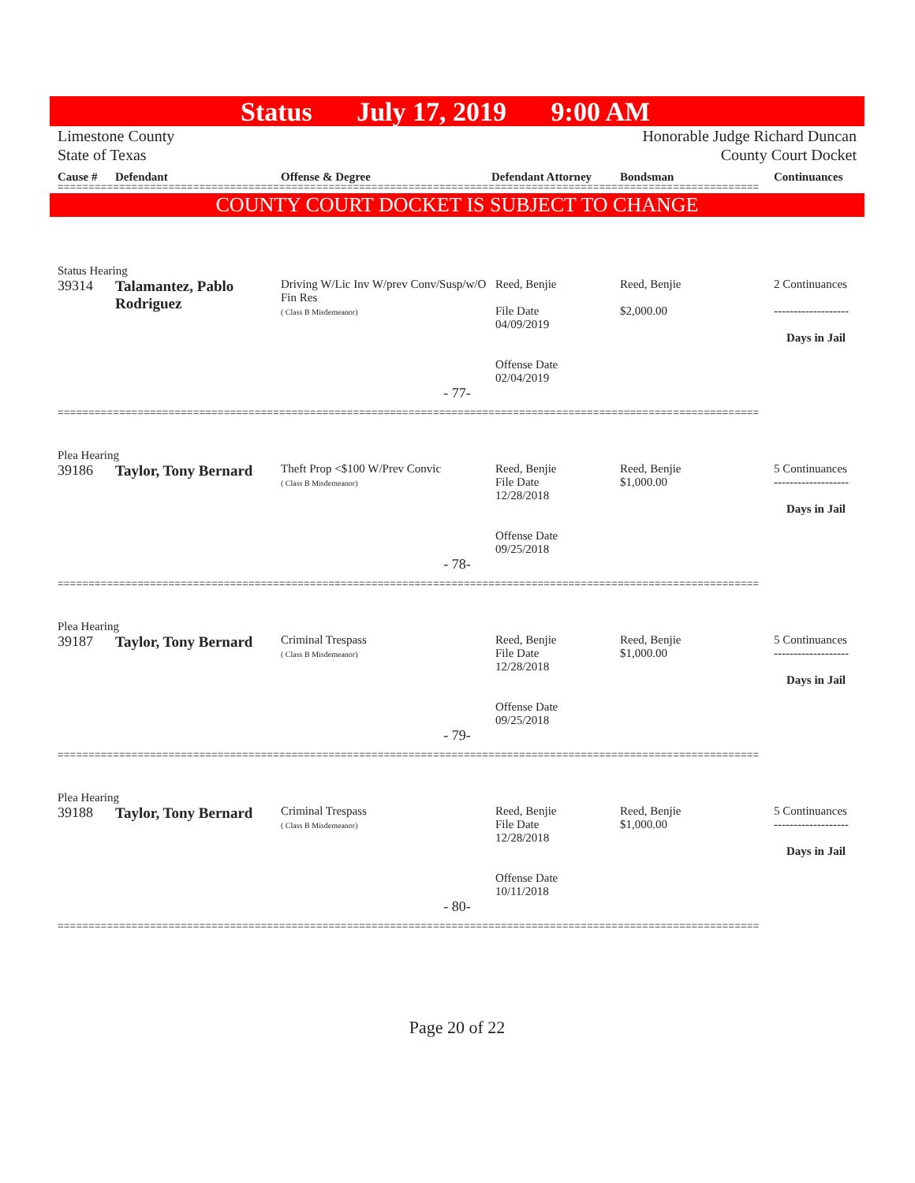Status July 17, 2019 9:00 AM
Limestone County
State of Texas
Honorable Judge Richard Duncan
County Court Docket
Cause # Defendant Offense & Degree Defendant Attorney Bondsman Continuances
==================================================================================================================
COUNTY COURT DOCKET IS SUBJECT TO CHANGE
Status Hearing
| 39314 | Talamantez, Pablo Rodriguez | Driving W/Lic Inv W/prev Conv/Susp/w/O Fin Res ( Class B Misdemeanor) | Reed, Benjie File Date 04/09/2019 Offense Date 02/04/2019 | Reed, Benjie $2,000.00 | 2 Continuances ------------------- Days in Jail |
- 77-
==================================================================================================================
Plea Hearing
| 39186 | Taylor, Tony Bernard | Theft Prop <$100 W/Prev Convic ( Class B Misdemeanor) | Reed, Benjie File Date 12/28/2018 Offense Date 09/25/2018 | Reed, Benjie $1,000.00 | 5 Continuances ------------------- Days in Jail |
- 78-
==================================================================================================================
Plea Hearing
| 39187 | Taylor, Tony Bernard | Criminal Trespass ( Class B Misdemeanor) | Reed, Benjie File Date 12/28/2018 Offense Date 09/25/2018 | Reed, Benjie $1,000.00 | 5 Continuances ------------------- Days in Jail |
- 79-
==================================================================================================================
Plea Hearing
| 39188 | Taylor, Tony Bernard | Criminal Trespass ( Class B Misdemeanor) | Reed, Benjie File Date 12/28/2018 Offense Date 10/11/2018 | Reed, Benjie $1,000.00 | 5 Continuances ------------------- Days in Jail |
- 80-
==================================================================================================================
Page 20 of 22